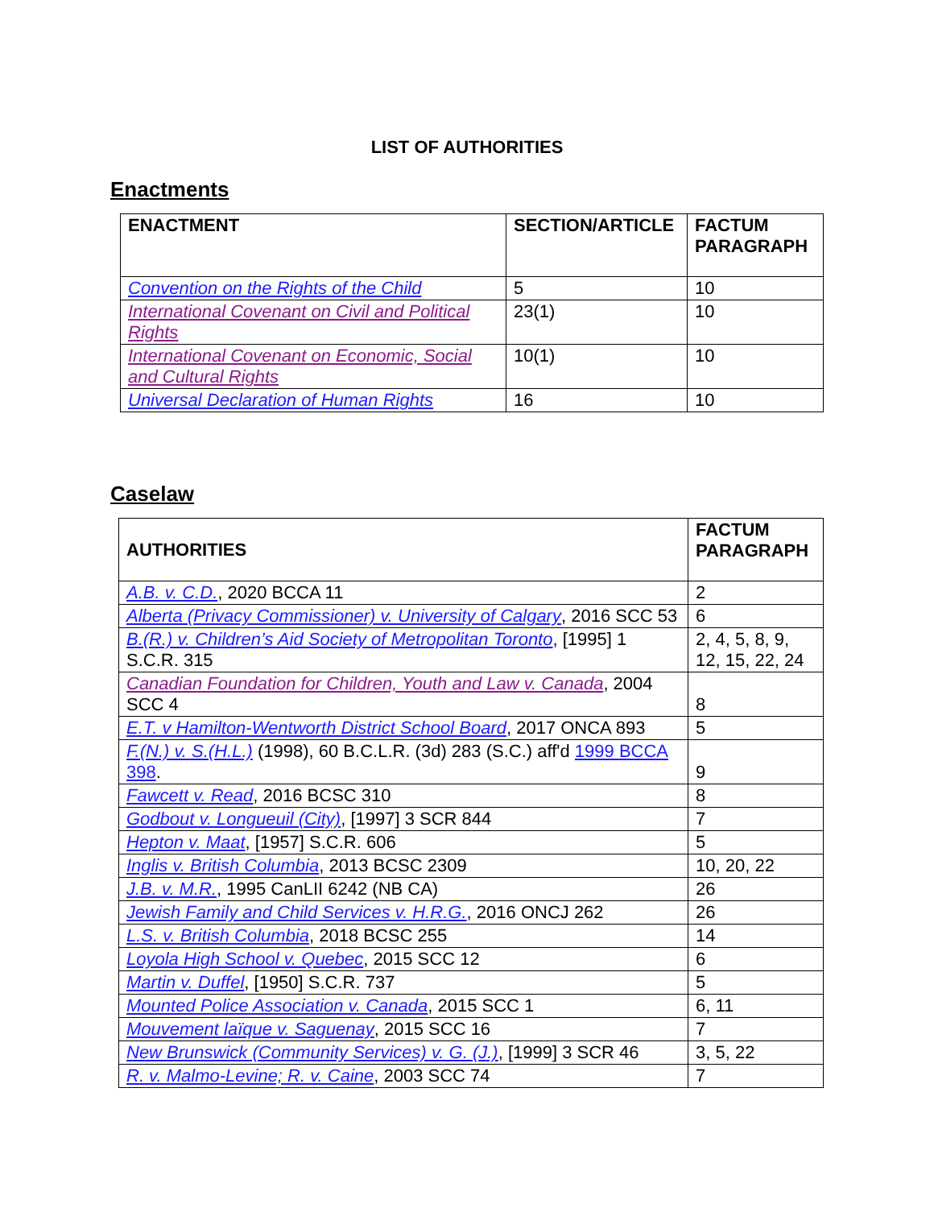LIST OF AUTHORITIES
Enactments
| ENACTMENT | SECTION/ARTICLE | FACTUM PARAGRAPH |
| --- | --- | --- |
| Convention on the Rights of the Child | 5 | 10 |
| International Covenant on Civil and Political Rights | 23(1) | 10 |
| International Covenant on Economic, Social and Cultural Rights | 10(1) | 10 |
| Universal Declaration of Human Rights | 16 | 10 |
Caselaw
| AUTHORITIES | FACTUM PARAGRAPH |
| --- | --- |
| A.B. v. C.D. , 2020 BCCA 11 | 2 |
| Alberta (Privacy Commissioner) v. University of Calgary , 2016 SCC 53 | 6 |
| B.(R.) v. Children’s Aid Society of Metropolitan Toronto , [1995] 1 S.C.R. 315 | 2, 4, 5, 8, 9, 12, 15, 22, 24 |
| Canadian Foundation for Children, Youth and Law v. Canada , 2004 SCC 4 | 8 |
| E.T. v Hamilton-Wentworth District School Board , 2017 ONCA 893 | 5 |
| F.(N.) v. S.(H.L.) (1998), 60 B.C.L.R. (3d) 283 (S.C.) aff'd 1999 BCCA 398 . | 9 |
| Fawcett v. Read , 2016 BCSC 310 | 8 |
| Godbout v. Longueuil (City) , [1997] 3 SCR 844 | 7 |
| Hepton v. Maat , [1957] S.C.R. 606 | 5 |
| Inglis v. British Columbia , 2013 BCSC 2309 | 10, 20, 22 |
| J.B. v. M.R. , 1995 CanLII 6242 (NB CA) | 26 |
| Jewish Family and Child Services v. H.R.G. , 2016 ONCJ 262 | 26 |
| L.S. v. British Columbia , 2018 BCSC 255 | 14 |
| Loyola High School v. Quebec , 2015 SCC 12 | 6 |
| Martin v. Duffel , [1950] S.C.R. 737 | 5 |
| Mounted Police Association v. Canada , 2015 SCC 1 | 6, 11 |
| Mouvement laïque v. Saguenay , 2015 SCC 16 | 7 |
| New Brunswick (Community Services) v. G. (J.) , [1999] 3 SCR 46 | 3, 5, 22 |
| R. v. Malmo-Levine; R. v. Caine , 2003 SCC 74 | 7 |